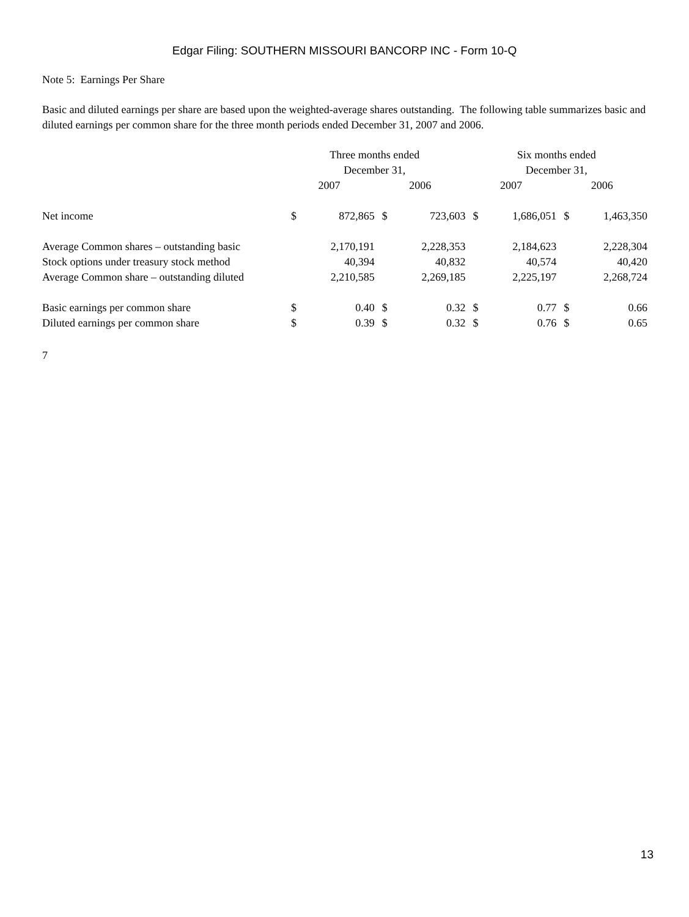Edgar Filing: SOUTHERN MISSOURI BANCORP INC - Form 10-Q
Note 5: Earnings Per Share
Basic and diluted earnings per share are based upon the weighted-average shares outstanding. The following table summarizes basic and diluted earnings per common share for the three month periods ended December 31, 2007 and 2006.
| | Three months ended December 31, | | | | Six months ended December 31, | | | |
| --- | --- | --- | --- | --- | --- | --- | --- | --- |
| | 2007 | | 2006 | | 2007 | | 2006 | |
| Net income | $ | 872,865 | $ | 723,603 | $ | 1,686,051 | $ | 1,463,350 |
| Average Common shares – outstanding basic | | 2,170,191 | | 2,228,353 | | 2,184,623 | | 2,228,304 |
| Stock options under treasury stock method | | 40,394 | | 40,832 | | 40,574 | | 40,420 |
| Average Common share – outstanding diluted | | 2,210,585 | | 2,269,185 | | 2,225,197 | | 2,268,724 |
| Basic earnings per common share | $ | 0.40 | $ | 0.32 | $ | 0.77 | $ | 0.66 |
| Diluted earnings per common share | $ | 0.39 | $ | 0.32 | $ | 0.76 | $ | 0.65 |
7
13